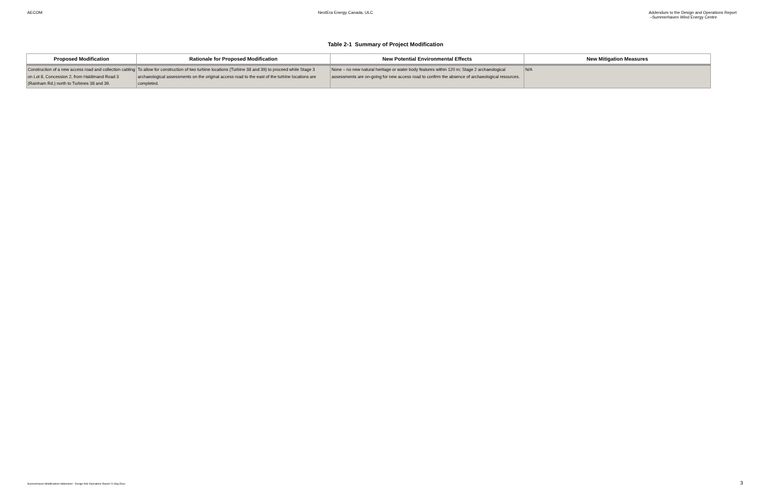AECOM NextEra Energy Canada, ULC Addendum to the Design and Operations Report
–Summerhaven Wind Energy Centre
Table 2-1 Summary of Project Modification
| Proposed Modification | Rationale for Proposed Modification | New Potential Environmental Effects | New Mitigation Measures |
| --- | --- | --- | --- |
| Construction of a new access road and collection cabling on Lot 8, Concession 2, from Haldimand Road 3 (Rainham Rd.) north to Turbines 38 and 39. | To allow for construction of two turbine locations (Turbine 38 and 39) to proceed while Stage 3 archaeological assessments on the original access road to the east of the turbine locations are completed. | None – no new natural heritage or water body features within 120 m; Stage 2 archaeological assessments are on-going for new access road to confirm the absence of archaeological resources. | N/A |
Summerhaven Modifications Addendum - Design And Operations Report 21 May.Docx
3